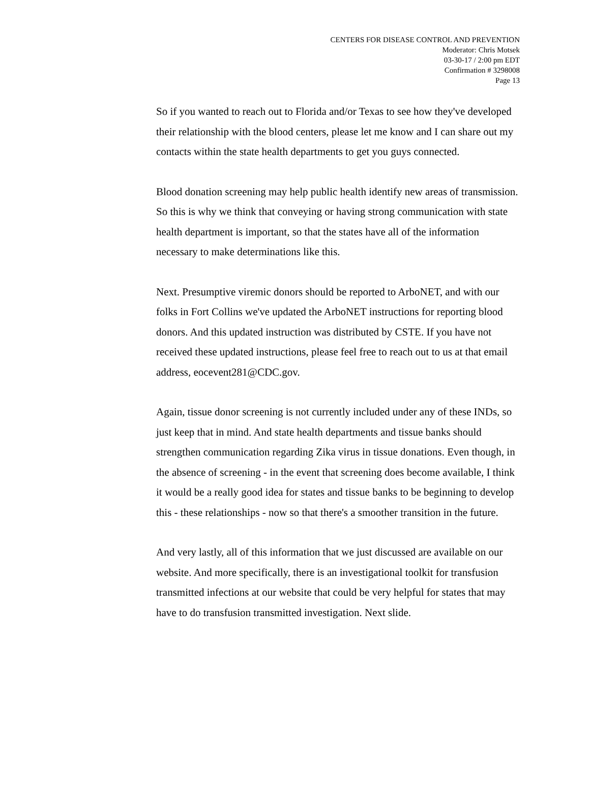CENTERS FOR DISEASE CONTROL AND PREVENTION
Moderator: Chris Motsek
03-30-17 / 2:00 pm EDT
Confirmation # 3298008
Page 13
So if you wanted to reach out to Florida and/or Texas to see how they've developed their relationship with the blood centers, please let me know and I can share out my contacts within the state health departments to get you guys connected.
Blood donation screening may help public health identify new areas of transmission. So this is why we think that conveying or having strong communication with state health department is important, so that the states have all of the information necessary to make determinations like this.
Next. Presumptive viremic donors should be reported to ArboNET, and with our folks in Fort Collins we've updated the ArboNET instructions for reporting blood donors. And this updated instruction was distributed by CSTE. If you have not received these updated instructions, please feel free to reach out to us at that email address, eocevent281@CDC.gov.
Again, tissue donor screening is not currently included under any of these INDs, so just keep that in mind. And state health departments and tissue banks should strengthen communication regarding Zika virus in tissue donations. Even though, in the absence of screening - in the event that screening does become available, I think it would be a really good idea for states and tissue banks to be beginning to develop this - these relationships - now so that there's a smoother transition in the future.
And very lastly, all of this information that we just discussed are available on our website. And more specifically, there is an investigational toolkit for transfusion transmitted infections at our website that could be very helpful for states that may have to do transfusion transmitted investigation. Next slide.